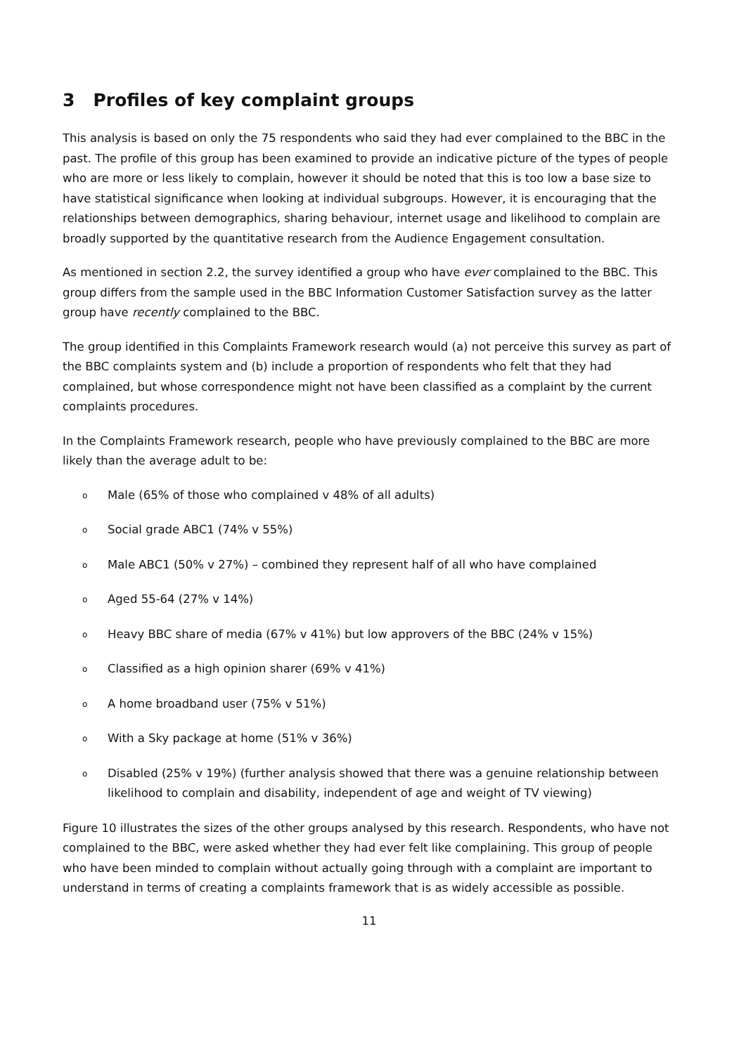3 Profiles of key complaint groups
This analysis is based on only the 75 respondents who said they had ever complained to the BBC in the past. The profile of this group has been examined to provide an indicative picture of the types of people who are more or less likely to complain, however it should be noted that this is too low a base size to have statistical significance when looking at individual subgroups. However, it is encouraging that the relationships between demographics, sharing behaviour, internet usage and likelihood to complain are broadly supported by the quantitative research from the Audience Engagement consultation.
As mentioned in section 2.2, the survey identified a group who have ever complained to the BBC. This group differs from the sample used in the BBC Information Customer Satisfaction survey as the latter group have recently complained to the BBC.
The group identified in this Complaints Framework research would (a) not perceive this survey as part of the BBC complaints system and (b) include a proportion of respondents who felt that they had complained, but whose correspondence might not have been classified as a complaint by the current complaints procedures.
In the Complaints Framework research, people who have previously complained to the BBC are more likely than the average adult to be:
o Male (65% of those who complained v 48% of all adults)
o Social grade ABC1 (74% v 55%)
o Male ABC1 (50% v 27%) – combined they represent half of all who have complained
o Aged 55-64 (27% v 14%)
o Heavy BBC share of media (67% v 41%) but low approvers of the BBC (24% v 15%)
o Classified as a high opinion sharer (69% v 41%)
o A home broadband user (75% v 51%)
o With a Sky package at home (51% v 36%)
o Disabled (25% v 19%) (further analysis showed that there was a genuine relationship between likelihood to complain and disability, independent of age and weight of TV viewing)
Figure 10 illustrates the sizes of the other groups analysed by this research. Respondents, who have not complained to the BBC, were asked whether they had ever felt like complaining. This group of people who have been minded to complain without actually going through with a complaint are important to understand in terms of creating a complaints framework that is as widely accessible as possible.
11